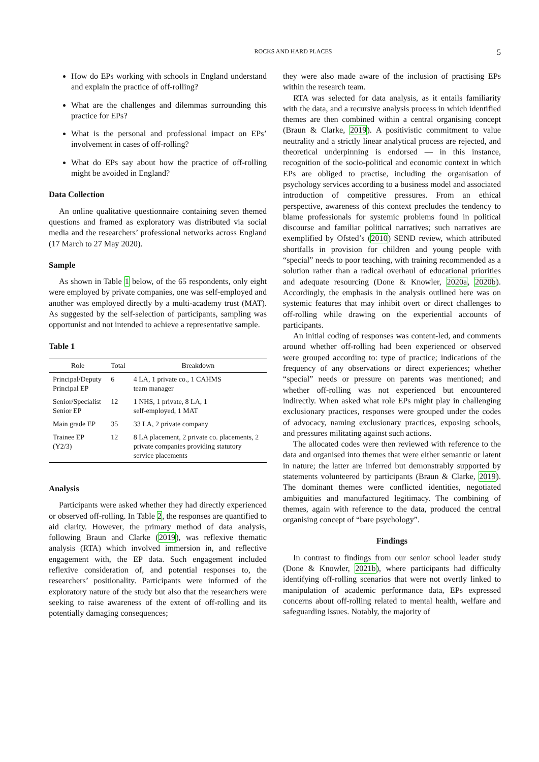ROCKS AND HARD PLACES 5
How do EPs working with schools in England understand and explain the practice of off-rolling?
What are the challenges and dilemmas surrounding this practice for EPs?
What is the personal and professional impact on EPs’ involvement in cases of off-rolling?
What do EPs say about how the practice of off-rolling might be avoided in England?
Data Collection
An online qualitative questionnaire containing seven themed questions and framed as exploratory was distributed via social media and the researchers’ professional networks across England (17 March to 27 May 2020).
Sample
As shown in Table 1 below, of the 65 respondents, only eight were employed by private companies, one was self-employed and another was employed directly by a multi-academy trust (MAT). As suggested by the self-selection of participants, sampling was opportunist and not intended to achieve a representative sample.
Table 1
| Role | Total | Breakdown |
| --- | --- | --- |
| Principal/Deputy Principal EP | 6 | 4 LA, 1 private co., 1 CAHMS team manager |
| Senior/Specialist Senior EP | 12 | 1 NHS, 1 private, 8 LA, 1 self-employed, 1 MAT |
| Main grade EP | 35 | 33 LA, 2 private company |
| Trainee EP (Y2/3) | 12 | 8 LA placement, 2 private co. placements, 2 private companies providing statutory service placements |
Analysis
Participants were asked whether they had directly experienced or observed off-rolling. In Table 2, the responses are quantified to aid clarity. However, the primary method of data analysis, following Braun and Clarke (2019), was reflexive thematic analysis (RTA) which involved immersion in, and reflective engagement with, the EP data. Such engagement included reflexive consideration of, and potential responses to, the researchers’ positionality. Participants were informed of the exploratory nature of the study but also that the researchers were seeking to raise awareness of the extent of off-rolling and its potentially damaging consequences;
they were also made aware of the inclusion of practising EPs within the research team.
RTA was selected for data analysis, as it entails familiarity with the data, and a recursive analysis process in which identified themes are then combined within a central organising concept (Braun & Clarke, 2019). A positivistic commitment to value neutrality and a strictly linear analytical process are rejected, and theoretical underpinning is endorsed — in this instance, recognition of the socio-political and economic context in which EPs are obliged to practise, including the organisation of psychology services according to a business model and associated introduction of competitive pressures. From an ethical perspective, awareness of this context precludes the tendency to blame professionals for systemic problems found in political discourse and familiar political narratives; such narratives are exemplified by Ofsted’s (2010) SEND review, which attributed shortfalls in provision for children and young people with “special” needs to poor teaching, with training recommended as a solution rather than a radical overhaul of educational priorities and adequate resourcing (Done & Knowler, 2020a, 2020b). Accordingly, the emphasis in the analysis outlined here was on systemic features that may inhibit overt or direct challenges to off-rolling while drawing on the experiential accounts of participants.
An initial coding of responses was content-led, and comments around whether off-rolling had been experienced or observed were grouped according to: type of practice; indications of the frequency of any observations or direct experiences; whether “special” needs or pressure on parents was mentioned; and whether off-rolling was not experienced but encountered indirectly. When asked what role EPs might play in challenging exclusionary practices, responses were grouped under the codes of advocacy, naming exclusionary practices, exposing schools, and pressures militating against such actions.
The allocated codes were then reviewed with reference to the data and organised into themes that were either semantic or latent in nature; the latter are inferred but demonstrably supported by statements volunteered by participants (Braun & Clarke, 2019). The dominant themes were conflicted identities, negotiated ambiguities and manufactured legitimacy. The combining of themes, again with reference to the data, produced the central organising concept of “bare psychology”.
Findings
In contrast to findings from our senior school leader study (Done & Knowler, 2021b), where participants had difficulty identifying off-rolling scenarios that were not overtly linked to manipulation of academic performance data, EPs expressed concerns about off-rolling related to mental health, welfare and safeguarding issues. Notably, the majority of